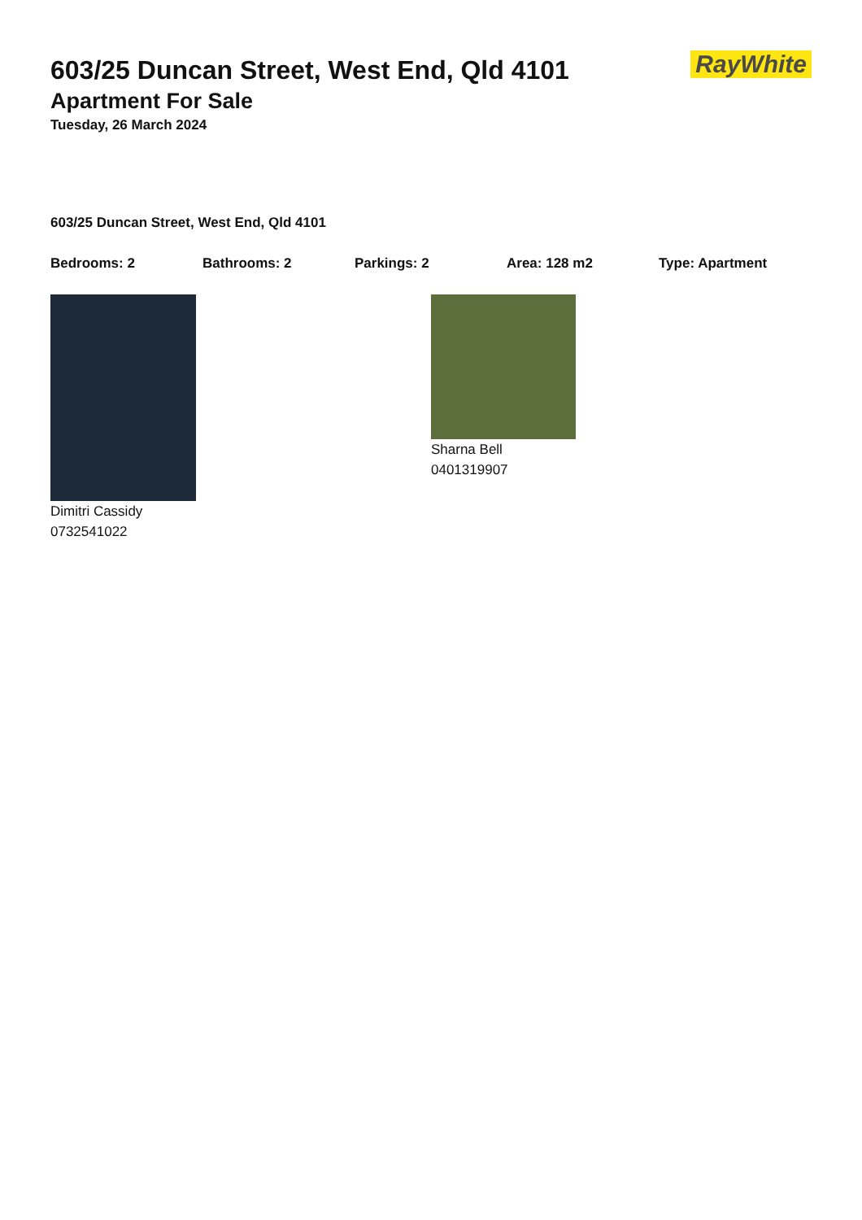RayWhite
603/25 Duncan Street, West End, Qld 4101
Apartment For Sale
Tuesday, 26 March 2024
603/25 Duncan Street, West End, Qld 4101
Bedrooms: 2 Bathrooms: 2 Parkings: 2 Area: 128 m2 Type: Apartment
Dimitri Cassidy
0732541022
Sharna Bell
0401319907